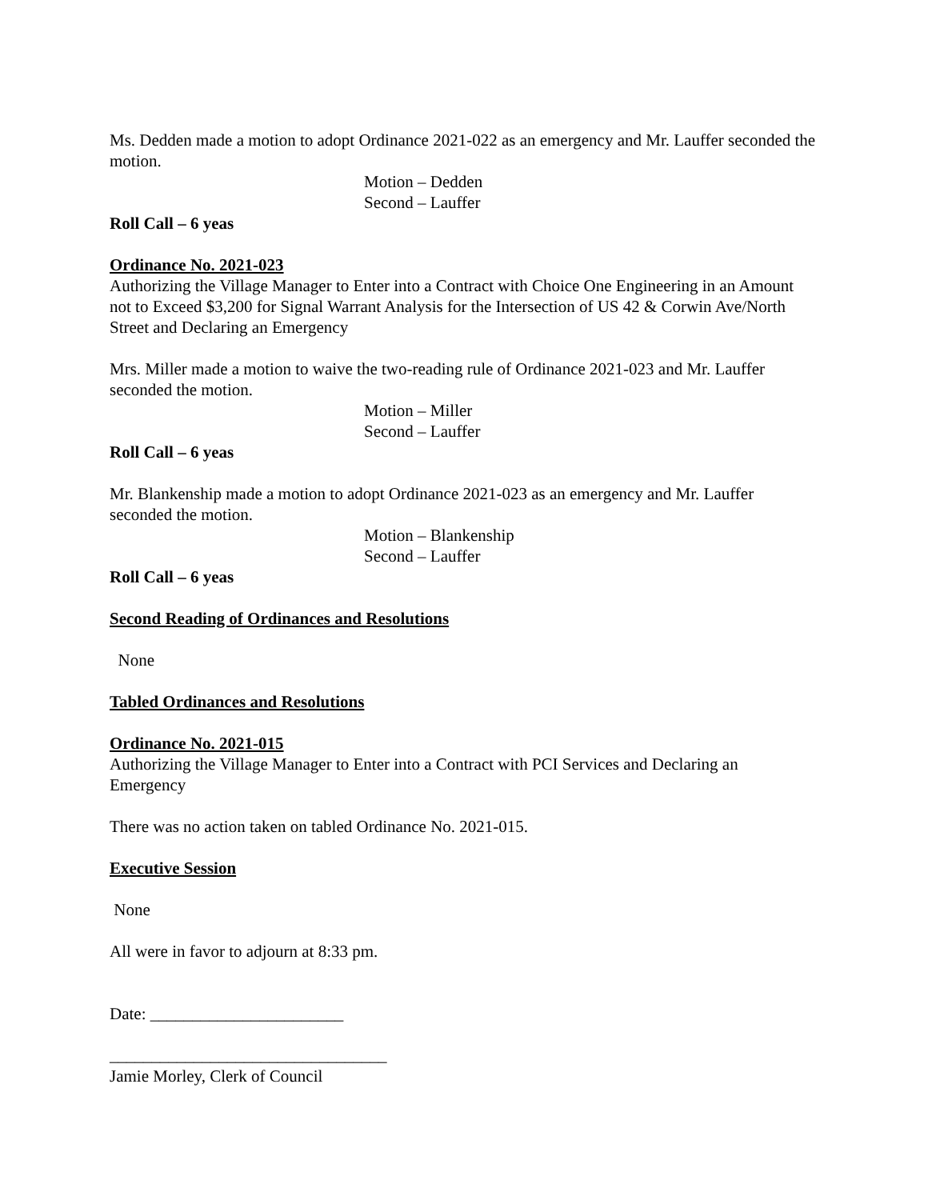Ms. Dedden made a motion to adopt Ordinance 2021-022 as an emergency and Mr. Lauffer seconded the motion.
Motion – Dedden
Second – Lauffer
Roll Call – 6 yeas
Ordinance No. 2021-023
Authorizing the Village Manager to Enter into a Contract with Choice One Engineering in an Amount not to Exceed $3,200 for Signal Warrant Analysis for the Intersection of US 42 & Corwin Ave/North Street and Declaring an Emergency
Mrs. Miller made a motion to waive the two-reading rule of Ordinance 2021-023 and Mr. Lauffer seconded the motion.
Motion – Miller
Second – Lauffer
Roll Call – 6 yeas
Mr. Blankenship made a motion to adopt Ordinance 2021-023 as an emergency and Mr. Lauffer seconded the motion.
Motion – Blankenship
Second – Lauffer
Roll Call – 6 yeas
Second Reading of Ordinances and Resolutions
None
Tabled Ordinances and Resolutions
Ordinance No. 2021-015
Authorizing the Village Manager to Enter into a Contract with PCI Services and Declaring an Emergency
There was no action taken on tabled Ordinance No. 2021-015.
Executive Session
None
All were in favor to adjourn at 8:33 pm.
Date: _______________________
_________________________________
Jamie Morley, Clerk of Council